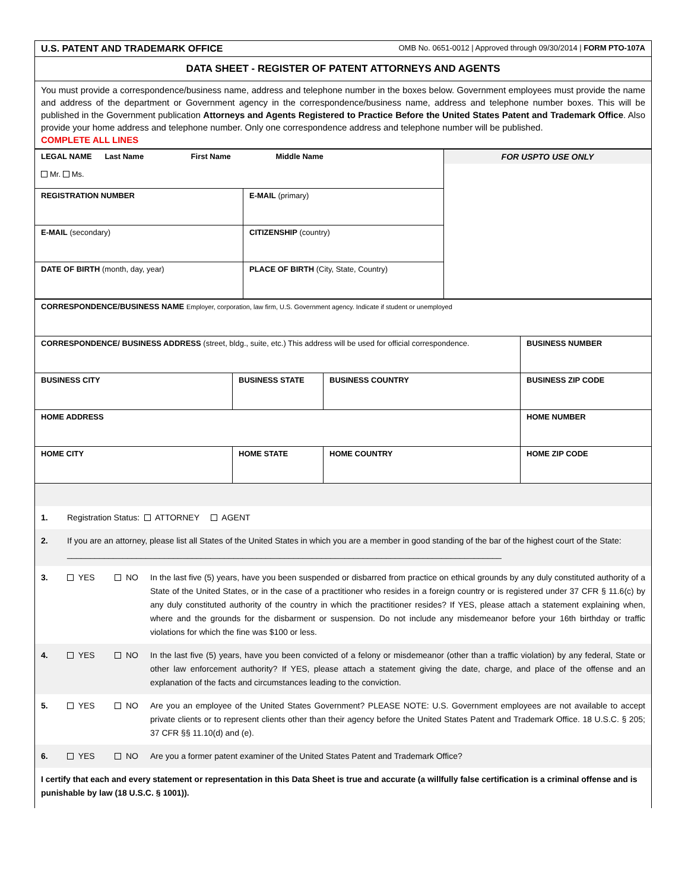| U.S. PATENT AND TRADEMARK OFFICE OMB No. 0651-0012 / Approved through 09/30/2014 / FORM PTO-107A |
| DATA SHEET - REGISTER OF PATENT ATTORNEYS AND AGENTS |
| You must provide a correspondence/business name, address and telephone number in the boxes below. Government employees must provide the name and address of the department or Government agency in the correspondence/business name, address and telephone number boxes. This will be published in the Government publication Attorneys and Agents Registered to Practice Before the United States Patent and Trademark Office . Also provide your home address and telephone number. Only one correspondence address and telephone number will be published. COMPLETE ALL LINES |
| LEGAL NAME Last Name First Name Middle Name Mr. Ms. | | FOR USPTO USE ONLY |
| REGISTRATION NUMBER | E-MAIL (primary) | |
| E-MAIL (secondary) | CITIZENSHIP (country) | |
| DATE OF BIRTH (month, day, year) | PLACE OF BIRTH (City, State, Country) | |
| CORRESPONDENCE/BUSINESS NAME Employer, corporation, law firm, U.S. Government agency. Indicate if student or unemployed | | | |
| CORRESPONDENCE/ BUSINESS ADDRESS (street, bldg., suite, etc.) This address will be used for official correspondence. | | | BUSINESS NUMBER |
| BUSINESS CITY | BUSINESS STATE | BUSINESS COUNTRY | BUSINESS ZIP CODE |
| HOME ADDRESS | | | HOME NUMBER |
| HOME CITY | HOME STATE | HOME COUNTRY | HOME ZIP CODE |
| 1. | Registration Status: ATTORNEY AGENT | | |
| 2. | If you are an attorney, please list all States of the United States in which you are a member in good standing of the bar of the highest court of the State: ______________________________________________________________________________________________ | | |
| 3. | YES | NO | In the last five (5) years, have you been suspended or disbarred from practice on ethical grounds by any duly constituted authority of a State of the United States, or in the case of a practitioner who resides in a foreign country or is registered under 37 CFR § 11.6(c) by any duly constituted authority of the country in which the practitioner resides? If YES, please attach a statement explaining when, where and the grounds for the disbarment or suspension. Do not include any misdemeanor before your 16th birthday or traffic violations for which the fine was $100 or less. |
| 4. | YES | NO | In the last five (5) years, have you been convicted of a felony or misdemeanor (other than a traffic violation) by any federal, State or other law enforcement authority? If YES, please attach a statement giving the date, charge, and place of the offense and an explanation of the facts and circumstances leading to the conviction. |
| 5. | YES | NO | Are you an employee of the United States Government? PLEASE NOTE: U.S. Government employees are not available to accept private clients or to represent clients other than their agency before the United States Patent and Trademark Office. 18 U.S.C. § 205; 37 CFR §§ 11.10(d) and (e). |
| 6. | YES | NO | Are you a former patent examiner of the United States Patent and Trademark Office? |
| I certify that each and every statement or representation in this Data Sheet is true and accurate (a willfully false certification is a criminal offense and is punishable by law (18 U.S.C. § 1001)). | | | |